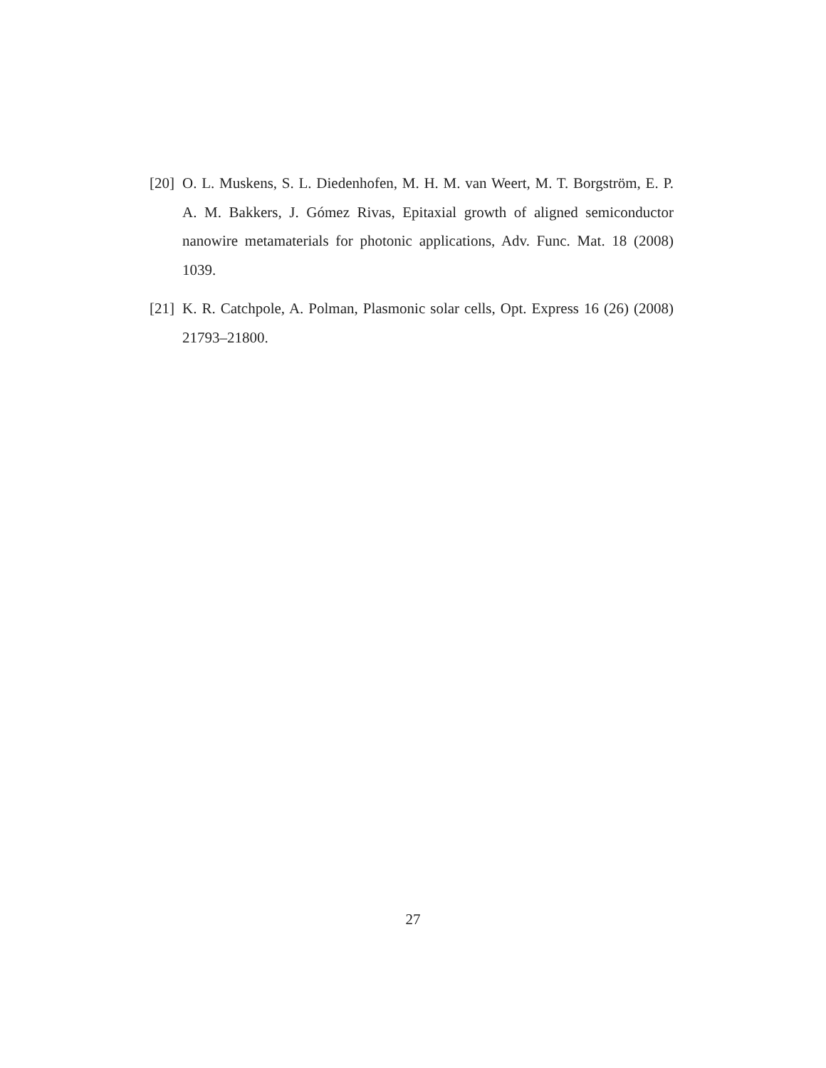[20] O. L. Muskens, S. L. Diedenhofen, M. H. M. van Weert, M. T. Borgström, E. P. A. M. Bakkers, J. Gómez Rivas, Epitaxial growth of aligned semiconductor nanowire metamaterials for photonic applications, Adv. Func. Mat. 18 (2008) 1039.
[21] K. R. Catchpole, A. Polman, Plasmonic solar cells, Opt. Express 16 (26) (2008) 21793–21800.
27